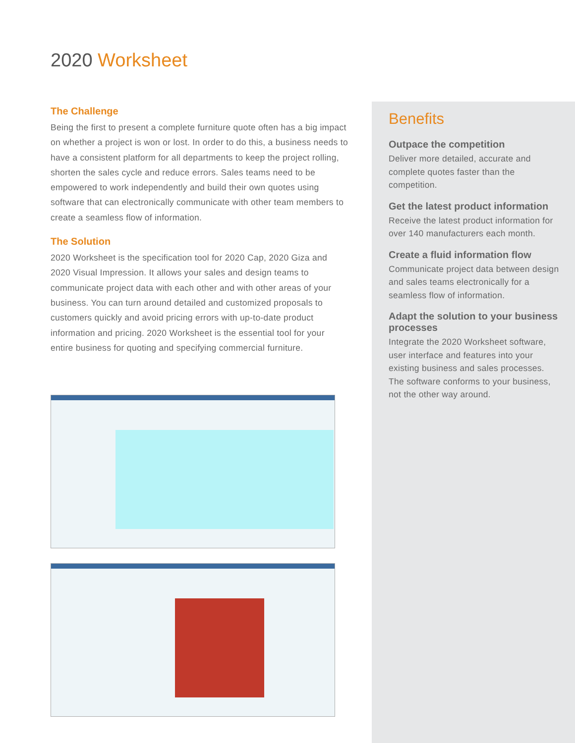2020 Worksheet
The Challenge
Being the first to present a complete furniture quote often has a big impact on whether a project is won or lost. In order to do this, a business needs to have a consistent platform for all departments to keep the project rolling, shorten the sales cycle and reduce errors. Sales teams need to be empowered to work independently and build their own quotes using software that can electronically communicate with other team members to create a seamless flow of information.
The Solution
2020 Worksheet is the specification tool for 2020 Cap, 2020 Giza and 2020 Visual Impression. It allows your sales and design teams to communicate project data with each other and with other areas of your business. You can turn around detailed and customized proposals to customers quickly and avoid pricing errors with up-to-date product information and pricing. 2020 Worksheet is the essential tool for your entire business for quoting and specifying commercial furniture.
Benefits
Outpace the competition
Deliver more detailed, accurate and complete quotes faster than the competition.
Get the latest product information
Receive the latest product information for over 140 manufacturers each month.
Create a fluid information flow
Communicate project data between design and sales teams electronically for a seamless flow of information.
Adapt the solution to your business processes
Integrate the 2020 Worksheet software, user interface and features into your existing business and sales processes. The software conforms to your business, not the other way around.